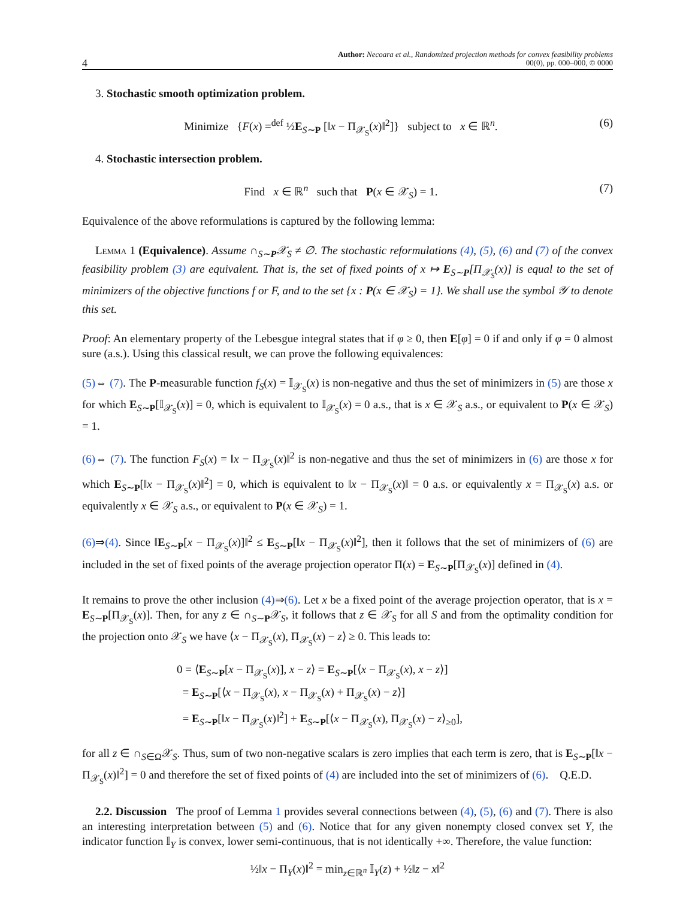4 Author: Necoara et al., Randomized projection methods for convex feasibility problems
00(0), pp. 000–000, © 0000
3. Stochastic smooth optimization problem.
Minimize {F(x) =<sup>def</sup> ½E<sub>S∼P</sub> [‖x − Π<sub>𝒳<sub>S</sub></sub>(x)‖<sup>2</sup>]} subject to x ∈ ℝ<sup>n</sup>. (6)
4. Stochastic intersection problem.
Find x ∈ ℝ<sup>n</sup> such that P(x ∈ 𝒳<sub>S</sub>) = 1. (7)
Equivalence of the above reformulations is captured by the following lemma:
Lemma 1 (Equivalence). Assume ∩<sub>S∼P</sub>𝒳<sub>S</sub> ≠ ∅. The stochastic reformulations (4), (5), (6) and (7) of the convex feasibility problem (3) are equivalent. That is, the set of fixed points of x ↦ E<sub>S∼P</sub>[Π<sub>𝒳<sub>S</sub></sub>(x)] is equal to the set of minimizers of the objective functions f or F, and to the set {x : P(x ∈ 𝒳<sub>S</sub>) = 1}. We shall use the symbol 𝒴 to denote this set.
Proof: An elementary property of the Lebesgue integral states that if φ ≥ 0, then E[φ] = 0 if and only if φ = 0 almost sure (a.s.). Using this classical result, we can prove the following equivalences:
(5)⇔ (7). The P-measurable function f<sub>S</sub>(x) = 𝕀<sub>𝒳<sub>S</sub></sub>(x) is non-negative and thus the set of minimizers in (5) are those x for which E<sub>S∼P</sub>[𝕀<sub>𝒳<sub>S</sub></sub>(x)] = 0, which is equivalent to 𝕀<sub>𝒳<sub>S</sub></sub>(x) = 0 a.s., that is x ∈ 𝒳<sub>S</sub> a.s., or equivalent to P(x ∈ 𝒳<sub>S</sub>) = 1.
(6)⇔ (7). The function F<sub>S</sub>(x) = ‖x − Π<sub>𝒳<sub>S</sub></sub>(x)‖<sup>2</sup> is non-negative and thus the set of minimizers in (6) are those x for which E<sub>S∼P</sub>[‖x − Π<sub>𝒳<sub>S</sub></sub>(x)‖<sup>2</sup>] = 0, which is equivalent to ‖x − Π<sub>𝒳<sub>S</sub></sub>(x)‖ = 0 a.s. or equivalently x = Π<sub>𝒳<sub>S</sub></sub>(x) a.s. or equivalently x ∈ 𝒳<sub>S</sub> a.s., or equivalent to P(x ∈ 𝒳<sub>S</sub>) = 1.
(6)⇒(4). Since ‖E<sub>S∼P</sub>[x − Π<sub>𝒳<sub>S</sub></sub>(x)]‖<sup>2</sup> ≤ E<sub>S∼P</sub>[‖x − Π<sub>𝒳<sub>S</sub></sub>(x)‖<sup>2</sup>], then it follows that the set of minimizers of (6) are included in the set of fixed points of the average projection operator Π(x) = E<sub>S∼P</sub>[Π<sub>𝒳<sub>S</sub></sub>(x)] defined in (4).
It remains to prove the other inclusion (4)⇒(6). Let x be a fixed point of the average projection operator, that is x = E<sub>S∼P</sub>[Π<sub>𝒳<sub>S</sub></sub>(x)]. Then, for any z ∈ ∩<sub>S∼P</sub>𝒳<sub>S</sub>, it follows that z ∈ 𝒳<sub>S</sub> for all S and from the optimality condition for the projection onto 𝒳<sub>S</sub> we have ⟨x − Π<sub>𝒳<sub>S</sub></sub>(x), Π<sub>𝒳<sub>S</sub></sub>(x) − z⟩ ≥ 0. This leads to:
0 = ⟨E<sub>S∼P</sub>[x − Π<sub>𝒳<sub>S</sub></sub>(x)], x − z⟩ = E<sub>S∼P</sub>[⟨x − Π<sub>𝒳<sub>S</sub></sub>(x), x − z⟩]
= E<sub>S∼P</sub>[⟨x − Π<sub>𝒳<sub>S</sub></sub>(x), x − Π<sub>𝒳<sub>S</sub></sub>(x) + Π<sub>𝒳<sub>S</sub></sub>(x) − z⟩]
= E<sub>S∼P</sub>[‖x − Π<sub>𝒳<sub>S</sub></sub>(x)‖<sup>2</sup>] + E<sub>S∼P</sub>[⟨x − Π<sub>𝒳<sub>S</sub></sub>(x), Π<sub>𝒳<sub>S</sub></sub>(x) − z⟩<sub>≥0</sub>],
for all z ∈ ∩<sub>S∈Ω</sub>𝒳<sub>S</sub>. Thus, sum of two non-negative scalars is zero implies that each term is zero, that is E<sub>S∼P</sub>[‖x − Π<sub>𝒳<sub>S</sub></sub>(x)‖<sup>2</sup>] = 0 and therefore the set of fixed points of (4) are included into the set of minimizers of (6). Q.E.D.
2.2. Discussion The proof of Lemma 1 provides several connections between (4), (5), (6) and (7). There is also an interesting interpretation between (5) and (6). Notice that for any given nonempty closed convex set Y, the indicator function 𝕀<sub>Y</sub> is convex, lower semi-continuous, that is not identically +∞. Therefore, the value function:
½‖x − Π<sub>Y</sub>(x)‖<sup>2</sup> = min<sub>z∈ℝ<sup>n</sup></sub> 𝕀<sub>Y</sub>(z) + ½‖z − x‖<sup>2</sup>